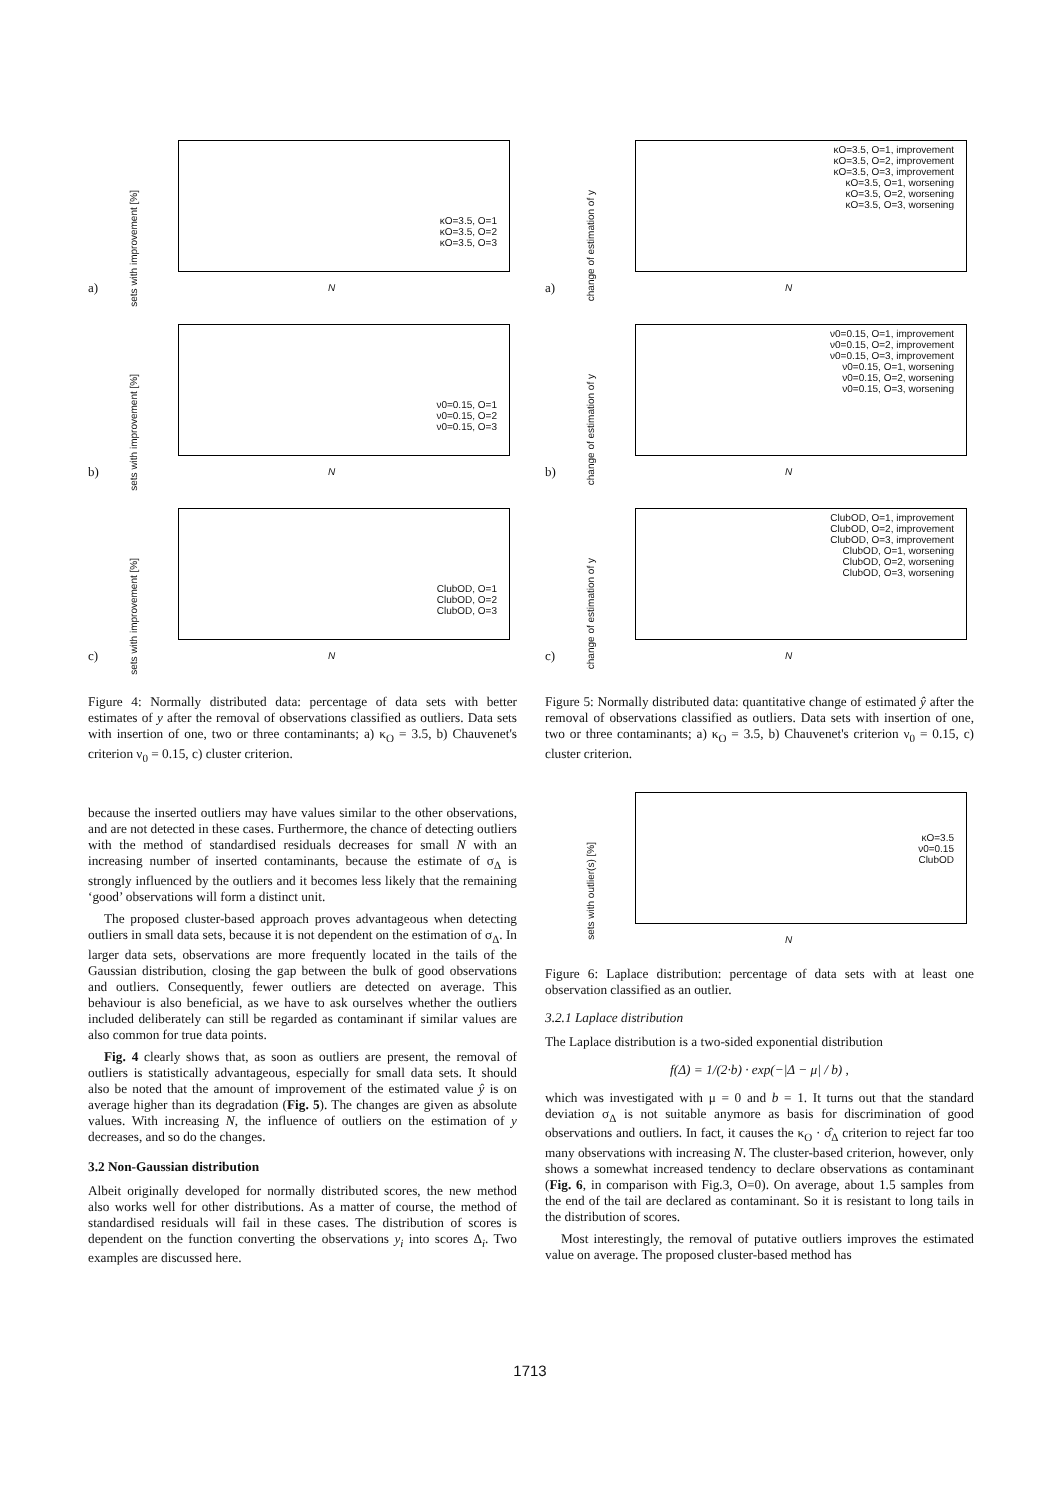sets with improvement [%]
κO=3.5, O=1
κO=3.5, O=2
κO=3.5, O=3
N
a)
sets with improvement [%]
ν0=0.15, O=1
ν0=0.15, O=2
ν0=0.15, O=3
N
b)
sets with improvement [%]
ClubOD, O=1
ClubOD, O=2
ClubOD, O=3
N
c)
Figure 4: Normally distributed data: percentage of data sets with better estimates of y after the removal of observations classified as outliers. Data sets with insertion of one, two or three contaminants; a) κ<sub>O</sub> = 3.5, b) Chauvenet's criterion ν<sub>0</sub> = 0.15, c) cluster criterion.
because the inserted outliers may have values similar to the other observations, and are not detected in these cases. Furthermore, the chance of detecting outliers with the method of standardised residuals decreases for small N with an increasing number of inserted contaminants, because the estimate of σ<sub>Δ</sub> is strongly influenced by the outliers and it becomes less likely that the remaining ‘good’ observations will form a distinct unit.
The proposed cluster-based approach proves advantageous when detecting outliers in small data sets, because it is not dependent on the estimation of σ<sub>Δ</sub>. In larger data sets, observations are more frequently located in the tails of the Gaussian distribution, closing the gap between the bulk of good observations and outliers. Consequently, fewer outliers are detected on average. This behaviour is also beneficial, as we have to ask ourselves whether the outliers included deliberately can still be regarded as contaminant if similar values are also common for true data points.
Fig. 4 clearly shows that, as soon as outliers are present, the removal of outliers is statistically advantageous, especially for small data sets. It should also be noted that the amount of improvement of the estimated value ŷ is on average higher than its degradation (Fig. 5). The changes are given as absolute values. With increasing N, the influence of outliers on the estimation of y decreases, and so do the changes.
3.2 Non-Gaussian distribution
Albeit originally developed for normally distributed scores, the new method also works well for other distributions. As a matter of course, the method of standardised residuals will fail in these cases. The distribution of scores is dependent on the function converting the observations y<sub>i</sub> into scores Δ<sub>i</sub>. Two examples are discussed here.
change of estimation of y
κO=3.5, O=1, improvement
κO=3.5, O=2, improvement
κO=3.5, O=3, improvement
κO=3.5, O=1, worsening
κO=3.5, O=2, worsening
κO=3.5, O=3, worsening
N
a)
change of estimation of y
ν0=0.15, O=1, improvement
ν0=0.15, O=2, improvement
ν0=0.15, O=3, improvement
ν0=0.15, O=1, worsening
ν0=0.15, O=2, worsening
ν0=0.15, O=3, worsening
N
b)
change of estimation of y
ClubOD, O=1, improvement
ClubOD, O=2, improvement
ClubOD, O=3, improvement
ClubOD, O=1, worsening
ClubOD, O=2, worsening
ClubOD, O=3, worsening
N
c)
Figure 5: Normally distributed data: quantitative change of estimated ŷ after the removal of observations classified as outliers. Data sets with insertion of one, two or three contaminants; a) κ<sub>O</sub> = 3.5, b) Chauvenet's criterion ν<sub>0</sub> = 0.15, c) cluster criterion.
sets with outlier(s) [%]
κO=3.5
ν0=0.15
ClubOD
N
Figure 6: Laplace distribution: percentage of data sets with at least one observation classified as an outlier.
3.2.1 Laplace distribution
The Laplace distribution is a two-sided exponential distribution
f(Δ) = 1/(2·b) · exp(−|Δ − μ| / b) ,
which was investigated with μ = 0 and b = 1. It turns out that the standard deviation σ<sub>Δ</sub> is not suitable anymore as basis for discrimination of good observations and outliers. In fact, it causes the κ<sub>O</sub> · σ̂<sub>Δ</sub> criterion to reject far too many observations with increasing N. The cluster-based criterion, however, only shows a somewhat increased tendency to declare observations as contaminant (Fig. 6, in comparison with Fig.3, O=0). On average, about 1.5 samples from the end of the tail are declared as contaminant. So it is resistant to long tails in the distribution of scores.
Most interestingly, the removal of putative outliers improves the estimated value on average. The proposed cluster-based method has
1713